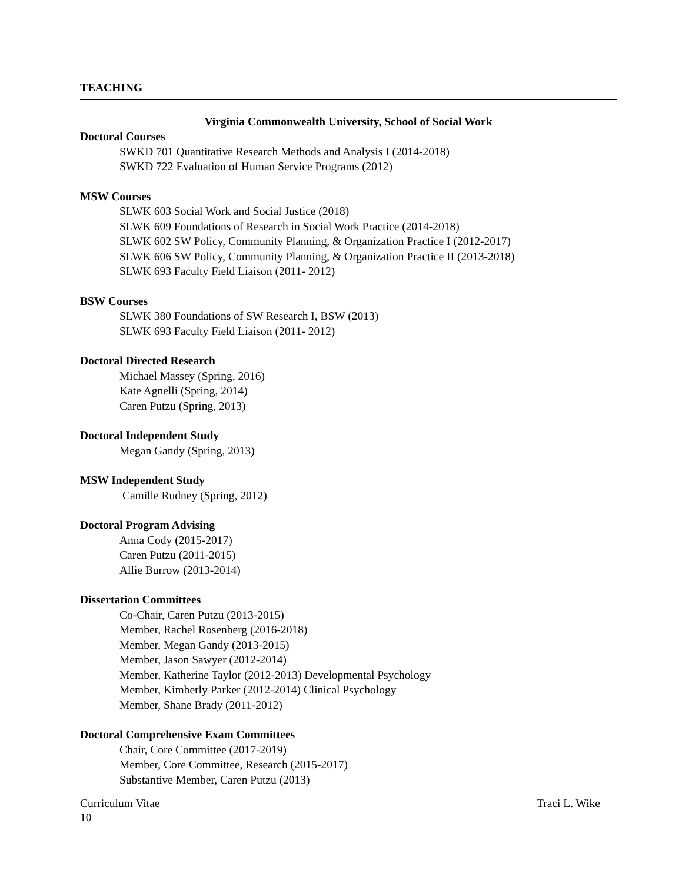TEACHING
Virginia Commonwealth University, School of Social Work
Doctoral Courses
SWKD 701 Quantitative Research Methods and Analysis I (2014-2018)
SWKD 722 Evaluation of Human Service Programs (2012)
MSW Courses
SLWK 603 Social Work and Social Justice (2018)
SLWK 609 Foundations of Research in Social Work Practice (2014-2018)
SLWK 602 SW Policy, Community Planning, & Organization Practice I (2012-2017)
SLWK 606 SW Policy, Community Planning, & Organization Practice II (2013-2018)
SLWK 693 Faculty Field Liaison (2011- 2012)
BSW Courses
SLWK 380 Foundations of SW Research I, BSW (2013)
SLWK 693 Faculty Field Liaison (2011- 2012)
Doctoral Directed Research
Michael Massey (Spring, 2016)
Kate Agnelli (Spring, 2014)
Caren Putzu (Spring, 2013)
Doctoral Independent Study
Megan Gandy (Spring, 2013)
MSW Independent Study
Camille Rudney (Spring, 2012)
Doctoral Program Advising
Anna Cody (2015-2017)
Caren Putzu (2011-2015)
Allie Burrow (2013-2014)
Dissertation Committees
Co-Chair, Caren Putzu (2013-2015)
Member, Rachel Rosenberg (2016-2018)
Member, Megan Gandy (2013-2015)
Member, Jason Sawyer (2012-2014)
Member, Katherine Taylor (2012-2013) Developmental Psychology
Member, Kimberly Parker (2012-2014) Clinical Psychology
Member, Shane Brady (2011-2012)
Doctoral Comprehensive Exam Committees
Chair, Core Committee (2017-2019)
Member, Core Committee, Research (2015-2017)
Substantive Member, Caren Putzu (2013)
Curriculum Vitae Traci L. Wike
10